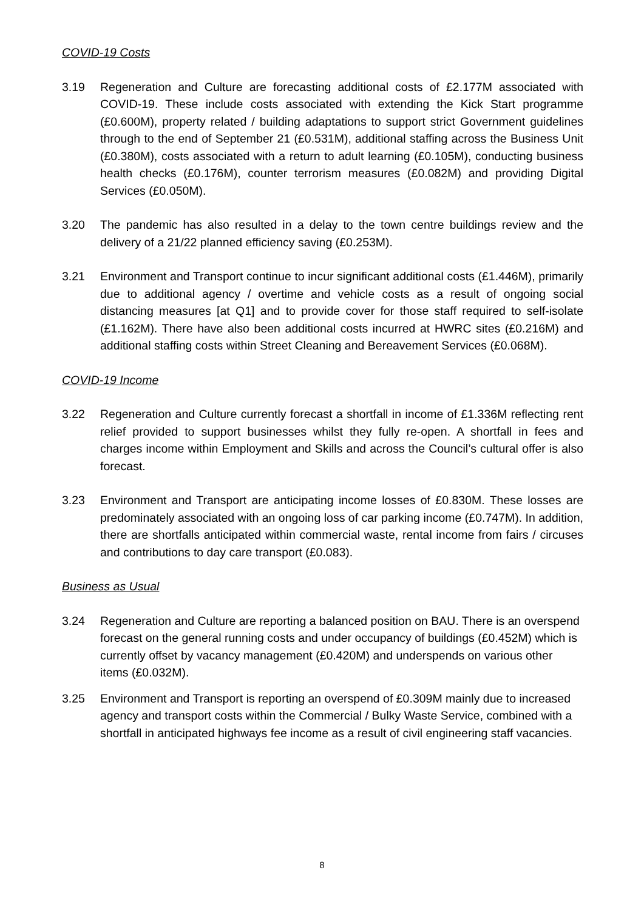COVID-19 Costs
3.19 Regeneration and Culture are forecasting additional costs of £2.177M associated with COVID-19. These include costs associated with extending the Kick Start programme (£0.600M), property related / building adaptations to support strict Government guidelines through to the end of September 21 (£0.531M), additional staffing across the Business Unit (£0.380M), costs associated with a return to adult learning (£0.105M), conducting business health checks (£0.176M), counter terrorism measures (£0.082M) and providing Digital Services (£0.050M).
3.20 The pandemic has also resulted in a delay to the town centre buildings review and the delivery of a 21/22 planned efficiency saving (£0.253M).
3.21 Environment and Transport continue to incur significant additional costs (£1.446M), primarily due to additional agency / overtime and vehicle costs as a result of ongoing social distancing measures [at Q1] and to provide cover for those staff required to self-isolate (£1.162M). There have also been additional costs incurred at HWRC sites (£0.216M) and additional staffing costs within Street Cleaning and Bereavement Services (£0.068M).
COVID-19 Income
3.22 Regeneration and Culture currently forecast a shortfall in income of £1.336M reflecting rent relief provided to support businesses whilst they fully re-open. A shortfall in fees and charges income within Employment and Skills and across the Council’s cultural offer is also forecast.
3.23 Environment and Transport are anticipating income losses of £0.830M. These losses are predominately associated with an ongoing loss of car parking income (£0.747M). In addition, there are shortfalls anticipated within commercial waste, rental income from fairs / circuses and contributions to day care transport (£0.083).
Business as Usual
3.24 Regeneration and Culture are reporting a balanced position on BAU. There is an overspend forecast on the general running costs and under occupancy of buildings (£0.452M) which is currently offset by vacancy management (£0.420M) and underspends on various other items (£0.032M).
3.25 Environment and Transport is reporting an overspend of £0.309M mainly due to increased agency and transport costs within the Commercial / Bulky Waste Service, combined with a shortfall in anticipated highways fee income as a result of civil engineering staff vacancies.
8